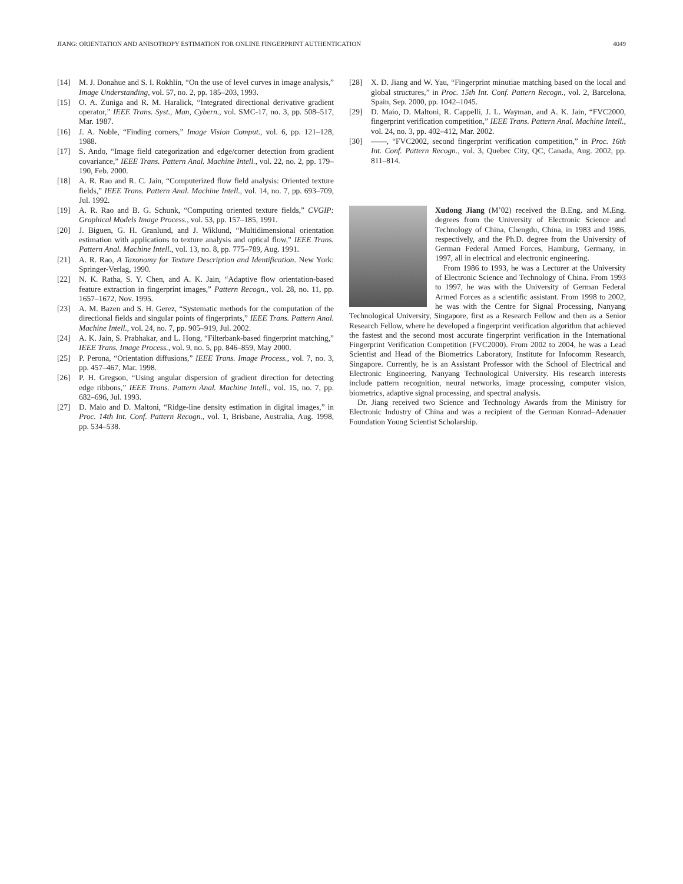JIANG: ORIENTATION AND ANISOTROPY ESTIMATION FOR ONLINE FINGERPRINT AUTHENTICATION 4049
[14] M. J. Donahue and S. I. Rokhlin, “On the use of level curves in image analysis,” Image Understanding, vol. 57, no. 2, pp. 185–203, 1993.
[15] O. A. Zuniga and R. M. Haralick, “Integrated directional derivative gradient operator,” IEEE Trans. Syst., Man, Cybern., vol. SMC-17, no. 3, pp. 508–517, Mar. 1987.
[16] J. A. Noble, “Finding corners,” Image Vision Comput., vol. 6, pp. 121–128, 1988.
[17] S. Ando, “Image field categorization and edge/corner detection from gradient covariance,” IEEE Trans. Pattern Anal. Machine Intell., vol. 22, no. 2, pp. 179–190, Feb. 2000.
[18] A. R. Rao and R. C. Jain, “Computerized flow field analysis: Oriented texture fields,” IEEE Trans. Pattern Anal. Machine Intell., vol. 14, no. 7, pp. 693–709, Jul. 1992.
[19] A. R. Rao and B. G. Schunk, “Computing oriented texture fields,” CVGIP: Graphical Models Image Process., vol. 53, pp. 157–185, 1991.
[20] J. Biguen, G. H. Granlund, and J. Wiklund, “Multidimensional orientation estimation with applications to texture analysis and optical flow,” IEEE Trans. Pattern Anal. Machine Intell., vol. 13, no. 8, pp. 775–789, Aug. 1991.
[21] A. R. Rao, A Taxonomy for Texture Description and Identification. New York: Springer-Verlag, 1990.
[22] N. K. Ratha, S. Y. Chen, and A. K. Jain, “Adaptive flow orientation-based feature extraction in fingerprint images,” Pattern Recogn., vol. 28, no. 11, pp. 1657–1672, Nov. 1995.
[23] A. M. Bazen and S. H. Gerez, “Systematic methods for the computation of the directional fields and singular points of fingerprints,” IEEE Trans. Pattern Anal. Machine Intell., vol. 24, no. 7, pp. 905–919, Jul. 2002.
[24] A. K. Jain, S. Prabhakar, and L. Hong, “Filterbank-based fingerprint matching,” IEEE Trans. Image Process., vol. 9, no. 5, pp. 846–859, May 2000.
[25] P. Perona, “Orientation diffusions,” IEEE Trans. Image Process., vol. 7, no. 3, pp. 457–467, Mar. 1998.
[26] P. H. Gregson, “Using angular dispersion of gradient direction for detecting edge ribbons,” IEEE Trans. Pattern Anal. Machine Intell., vol. 15, no. 7, pp. 682–696, Jul. 1993.
[27] D. Maio and D. Maltoni, “Ridge-line density estimation in digital images,” in Proc. 14th Int. Conf. Pattern Recogn., vol. 1, Brisbane, Australia, Aug. 1998, pp. 534–538.
[28] X. D. Jiang and W. Yau, “Fingerprint minutiae matching based on the local and global structures,” in Proc. 15th Int. Conf. Pattern Recogn., vol. 2, Barcelona, Spain, Sep. 2000, pp. 1042–1045.
[29] D. Maio, D. Maltoni, R. Cappelli, J. L. Wayman, and A. K. Jain, “FVC2000, fingerprint verification competition,” IEEE Trans. Pattern Anal. Machine Intell., vol. 24, no. 3, pp. 402–412, Mar. 2002.
[30] ——, “FVC2002, second fingerprint verification competition,” in Proc. 16th Int. Conf. Pattern Recogn., vol. 3, Quebec City, QC, Canada, Aug. 2002, pp. 811–814.
Xudong Jiang (M’02) received the B.Eng. and M.Eng. degrees from the University of Electronic Science and Technology of China, Chengdu, China, in 1983 and 1986, respectively, and the Ph.D. degree from the University of German Federal Armed Forces, Hamburg, Germany, in 1997, all in electrical and electronic engineering.
From 1986 to 1993, he was a Lecturer at the University of Electronic Science and Technology of China. From 1993 to 1997, he was with the University of German Federal Armed Forces as a scientific assistant. From 1998 to 2002, he was with the Centre for Signal Processing, Nanyang Technological University, Singapore, first as a Research Fellow and then as a Senior Research Fellow, where he developed a fingerprint verification algorithm that achieved the fastest and the second most accurate fingerprint verification in the International Fingerprint Verification Competition (FVC2000). From 2002 to 2004, he was a Lead Scientist and Head of the Biometrics Laboratory, Institute for Infocomm Research, Singapore. Currently, he is an Assistant Professor with the School of Electrical and Electronic Engineering, Nanyang Technological University. His research interests include pattern recognition, neural networks, image processing, computer vision, biometrics, adaptive signal processing, and spectral analysis.
Dr. Jiang received two Science and Technology Awards from the Ministry for Electronic Industry of China and was a recipient of the German Konrad–Adenauer Foundation Young Scientist Scholarship.